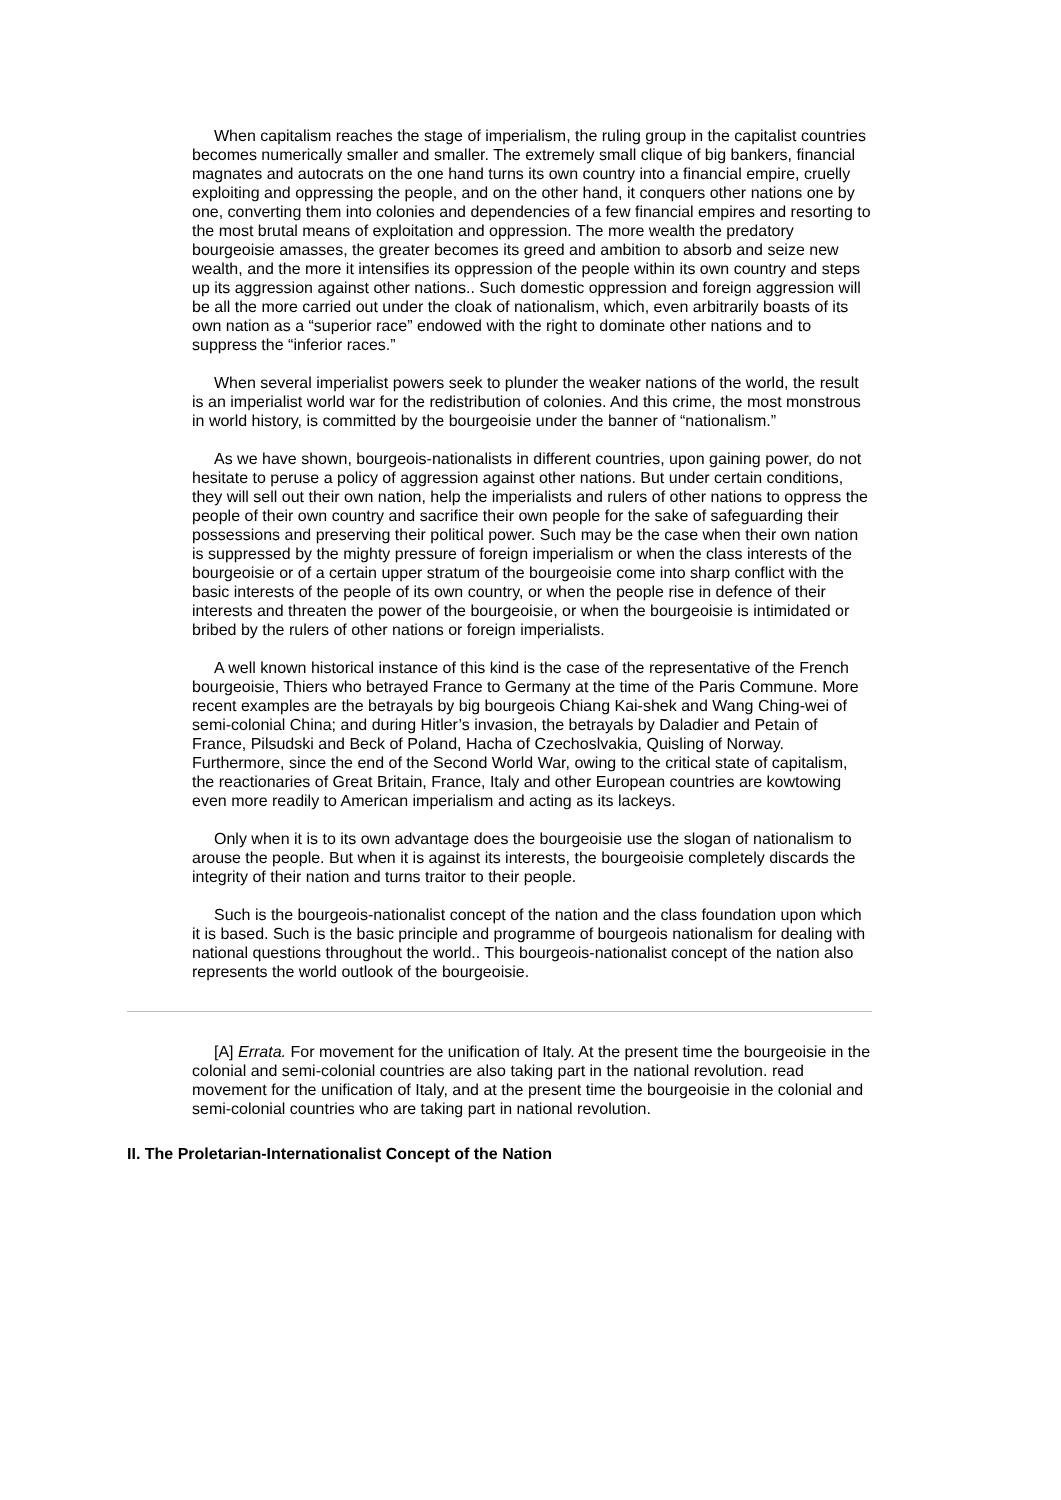When capitalism reaches the stage of imperialism, the ruling group in the capitalist countries becomes numerically smaller and smaller. The extremely small clique of big bankers, financial magnates and autocrats on the one hand turns its own country into a financial empire, cruelly exploiting and oppressing the people, and on the other hand, it conquers other nations one by one, converting them into colonies and dependencies of a few financial empires and resorting to the most brutal means of exploitation and oppression. The more wealth the predatory bourgeoisie amasses, the greater becomes its greed and ambition to absorb and seize new wealth, and the more it intensifies its oppression of the people within its own country and steps up its aggression against other nations.. Such domestic oppression and foreign aggression will be all the more carried out under the cloak of nationalism, which, even arbitrarily boasts of its own nation as a “superior race” endowed with the right to dominate other nations and to suppress the “inferior races.”
When several imperialist powers seek to plunder the weaker nations of the world, the result is an imperialist world war for the redistribution of colonies. And this crime, the most monstrous in world history, is committed by the bourgeoisie under the banner of “nationalism.”
As we have shown, bourgeois-nationalists in different countries, upon gaining power, do not hesitate to peruse a policy of aggression against other nations. But under certain conditions, they will sell out their own nation, help the imperialists and rulers of other nations to oppress the people of their own country and sacrifice their own people for the sake of safeguarding their possessions and preserving their political power. Such may be the case when their own nation is suppressed by the mighty pressure of foreign imperialism or when the class interests of the bourgeoisie or of a certain upper stratum of the bourgeoisie come into sharp conflict with the basic interests of the people of its own country, or when the people rise in defence of their interests and threaten the power of the bourgeoisie, or when the bourgeoisie is intimidated or bribed by the rulers of other nations or foreign imperialists.
A well known historical instance of this kind is the case of the representative of the French bourgeoisie, Thiers who betrayed France to Germany at the time of the Paris Commune. More recent examples are the betrayals by big bourgeois Chiang Kai-shek and Wang Ching-wei of semi-colonial China; and during Hitler’s invasion, the betrayals by Daladier and Petain of France, Pilsudski and Beck of Poland, Hacha of Czechoslvakia, Quisling of Norway. Furthermore, since the end of the Second World War, owing to the critical state of capitalism, the reactionaries of Great Britain, France, Italy and other European countries are kowtowing even more readily to American imperialism and acting as its lackeys.
Only when it is to its own advantage does the bourgeoisie use the slogan of nationalism to arouse the people. But when it is against its interests, the bourgeoisie completely discards the integrity of their nation and turns traitor to their people.
Such is the bourgeois-nationalist concept of the nation and the class foundation upon which it is based. Such is the basic principle and programme of bourgeois nationalism for dealing with national questions throughout the world.. This bourgeois-nationalist concept of the nation also represents the world outlook of the bourgeoisie.
[A] Errata. For movement for the unification of Italy. At the present time the bourgeoisie in the colonial and semi-colonial countries are also taking part in the national revolution. read movement for the unification of Italy, and at the present time the bourgeoisie in the colonial and semi-colonial countries who are taking part in national revolution.
II. The Proletarian-Internationalist Concept of the Nation